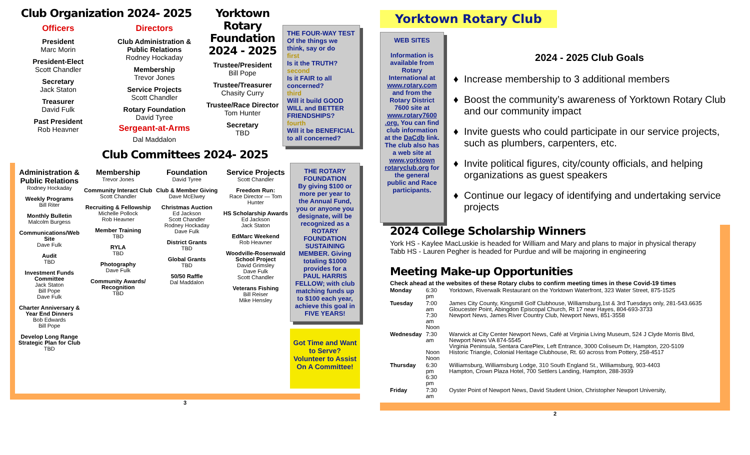Club Organization 2024- 2025
Officers
President
Marc Morin
President-Elect
Scott Chandler
Secretary
Jack Staton
Treasurer
David Fulk
Past President
Rob Heavner
Directors
Club Administration & Public Relations
Rodney Hockaday
Membership
Trevor Jones
Service Projects
Scott Chandler
Rotary Foundation
David Tyree
Sergeant-at-Arms
Dal Maddalon
Yorktown Rotary Foundation 2024 - 2025
Trustee/President
Bill Pope
Trustee/Treasurer
Chasity Curry
Trustee/Race Director
Tom Hunter
Secretary
TBD
THE FOUR-WAY TEST
Of the things we think, say or do
first
Is it the TRUTH?
second
Is it FAIR to all concerned?
third
Will it build GOOD WILL and BETTER FRIENDSHIPS?
fourth
Will it be BENEFICIAL to all concerned?
Club Committees 2024- 2025
Administration & Public Relations
Rodney Hockaday
Weekly Programs
Bill Riter
Monthly Bulletin
Malcolm Burgess
Communications/Web Site
Dave Fulk
Audit
TBD
Investment Funds Committee
Jack Staton
Bill Pope
Dave Fulk
Charter Anniversary & Year End Dinners
Bob Edwards
Bill Pope
Develop Long Range Strategic Plan for Club
TBD
Membership
Trevor Jones
Community Interact Club
Scott Chandler
Recruiting & Fellowship
Michelle Pollock
Rob Heavner
Member Training
TBD
RYLA
TBD
Photography
Dave Fulk
Community Awards/ Recognition
TBD
Foundation
David Tyree
Club & Member Giving
Dave McElwey
Christmas Auction
Ed Jackson
Scott Chandler
Rodney Hockaday
Dave Fulk
District Grants
TBD
Global Grants
TBD
50/50 Raffle
Dal Maddalon
Service Projects
Scott Chandler
Freedom Run:
Race Director — Tom Hunter
HS Scholarship Awards
Ed Jackson
Jack Staton
EdMarc Weekend
Rob Heavner
Woodville-Rosenwald School Project
David Grimsley
Dave Fulk
Scott Chandler
Veterans Fishing
Bill Reiser
Mike Hensley
THE ROTARY FOUNDATION
By giving $100 or more per year to the Annual Fund, you or anyone you designate, will be recognized as a ROTARY FOUNDATION SUSTAINING MEMBER. Giving totaling $1000 provides for a PAUL HARRIS FELLOW; with club matching funds up to $100 each year, achieve this goal in FIVE YEARS!
Got Time and Want to Serve? Volunteer to Assist On A Committee!
3
Yorktown Rotary Club
WEB SITES
Information is available from Rotary International at www.rotary.com and from the Rotary District 7600 site at www.rotary7600 .org. You can find club information at the DaCdb link. The club also has a web site at www.yorktown rotaryclub.org for the general public and Race participants.
2024 - 2025 Club Goals
Increase membership to 3 additional members
Boost the community’s awareness of Yorktown Rotary Club and our community impact
Invite guests who could participate in our service projects, such as plumbers, carpenters, etc.
Invite political figures, city/county officials, and helping organizations as guest speakers
Continue our legacy of identifying and undertaking service projects
2024 College Scholarship Winners
York HS - Kaylee MacLuskie is headed for William and Mary and plans to major in physical therapy
Tabb HS - Lauren Pegher is headed for Purdue and will be majoring in engineering
Meeting Make-up Opportunities
Check ahead at the websites of these Rotary clubs to confirm meeting times in these Covid-19 times
| Monday | 6:30 pm | Yorktown, Riverwalk Restaurant on the Yorktown Waterfront, 323 Water Street, 875-1525 |
| Tuesday | 7:00 am 7:30 am Noon | James City County, Kingsmill Golf Clubhouse, Williamsburg,1st & 3rd Tuesdays only, 281-543.6635 Gloucester Point, Abingdon Episcopal Church, Rt 17 near Hayes, 804-693-3733 Newport News, James River Country Club, Newport News, 851-3558 |
| Wednesday | 7:30 am Noon Noon | Warwick at City Center Newport News, Café at Virginia Living Museum, 524 J Clyde Morris Blvd, Newport News VA 874-5545 Virginia Peninsula, Sentara CarePlex, Left Entrance, 3000 Coliseum Dr, Hampton, 220-5109 Historic Triangle, Colonial Heritage Clubhouse, Rt. 60 across from Pottery, 258-4517 |
| Thursday | 6:30 pm 6:30 pm | Williamsburg, Williamsburg Lodge, 310 South England St., Williamsburg, 903-4403 Hampton, Crown Plaza Hotel, 700 Settlers Landing, Hampton, 288-3939 |
| Friday | 7:30 am | Oyster Point of Newport News, David Student Union, Christopher Newport University, |
2